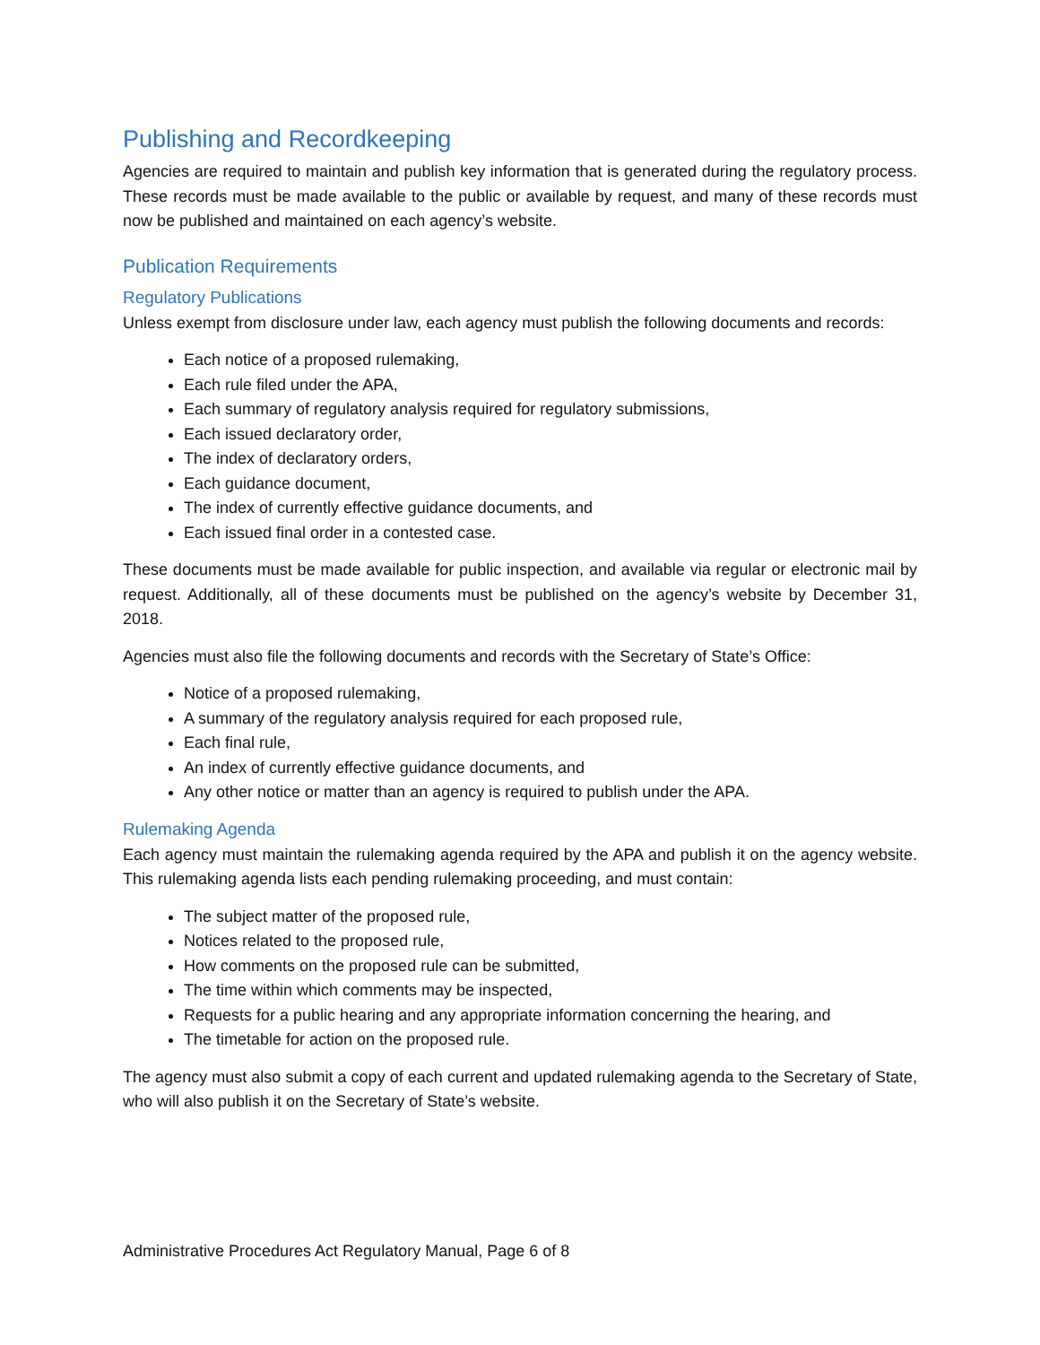Publishing and Recordkeeping
Agencies are required to maintain and publish key information that is generated during the regulatory process. These records must be made available to the public or available by request, and many of these records must now be published and maintained on each agency’s website.
Publication Requirements
Regulatory Publications
Unless exempt from disclosure under law, each agency must publish the following documents and records:
Each notice of a proposed rulemaking,
Each rule filed under the APA,
Each summary of regulatory analysis required for regulatory submissions,
Each issued declaratory order,
The index of declaratory orders,
Each guidance document,
The index of currently effective guidance documents, and
Each issued final order in a contested case.
These documents must be made available for public inspection, and available via regular or electronic mail by request. Additionally, all of these documents must be published on the agency’s website by December 31, 2018.
Agencies must also file the following documents and records with the Secretary of State’s Office:
Notice of a proposed rulemaking,
A summary of the regulatory analysis required for each proposed rule,
Each final rule,
An index of currently effective guidance documents, and
Any other notice or matter than an agency is required to publish under the APA.
Rulemaking Agenda
Each agency must maintain the rulemaking agenda required by the APA and publish it on the agency website. This rulemaking agenda lists each pending rulemaking proceeding, and must contain:
The subject matter of the proposed rule,
Notices related to the proposed rule,
How comments on the proposed rule can be submitted,
The time within which comments may be inspected,
Requests for a public hearing and any appropriate information concerning the hearing, and
The timetable for action on the proposed rule.
The agency must also submit a copy of each current and updated rulemaking agenda to the Secretary of State, who will also publish it on the Secretary of State’s website.
Administrative Procedures Act Regulatory Manual, Page 6 of 8